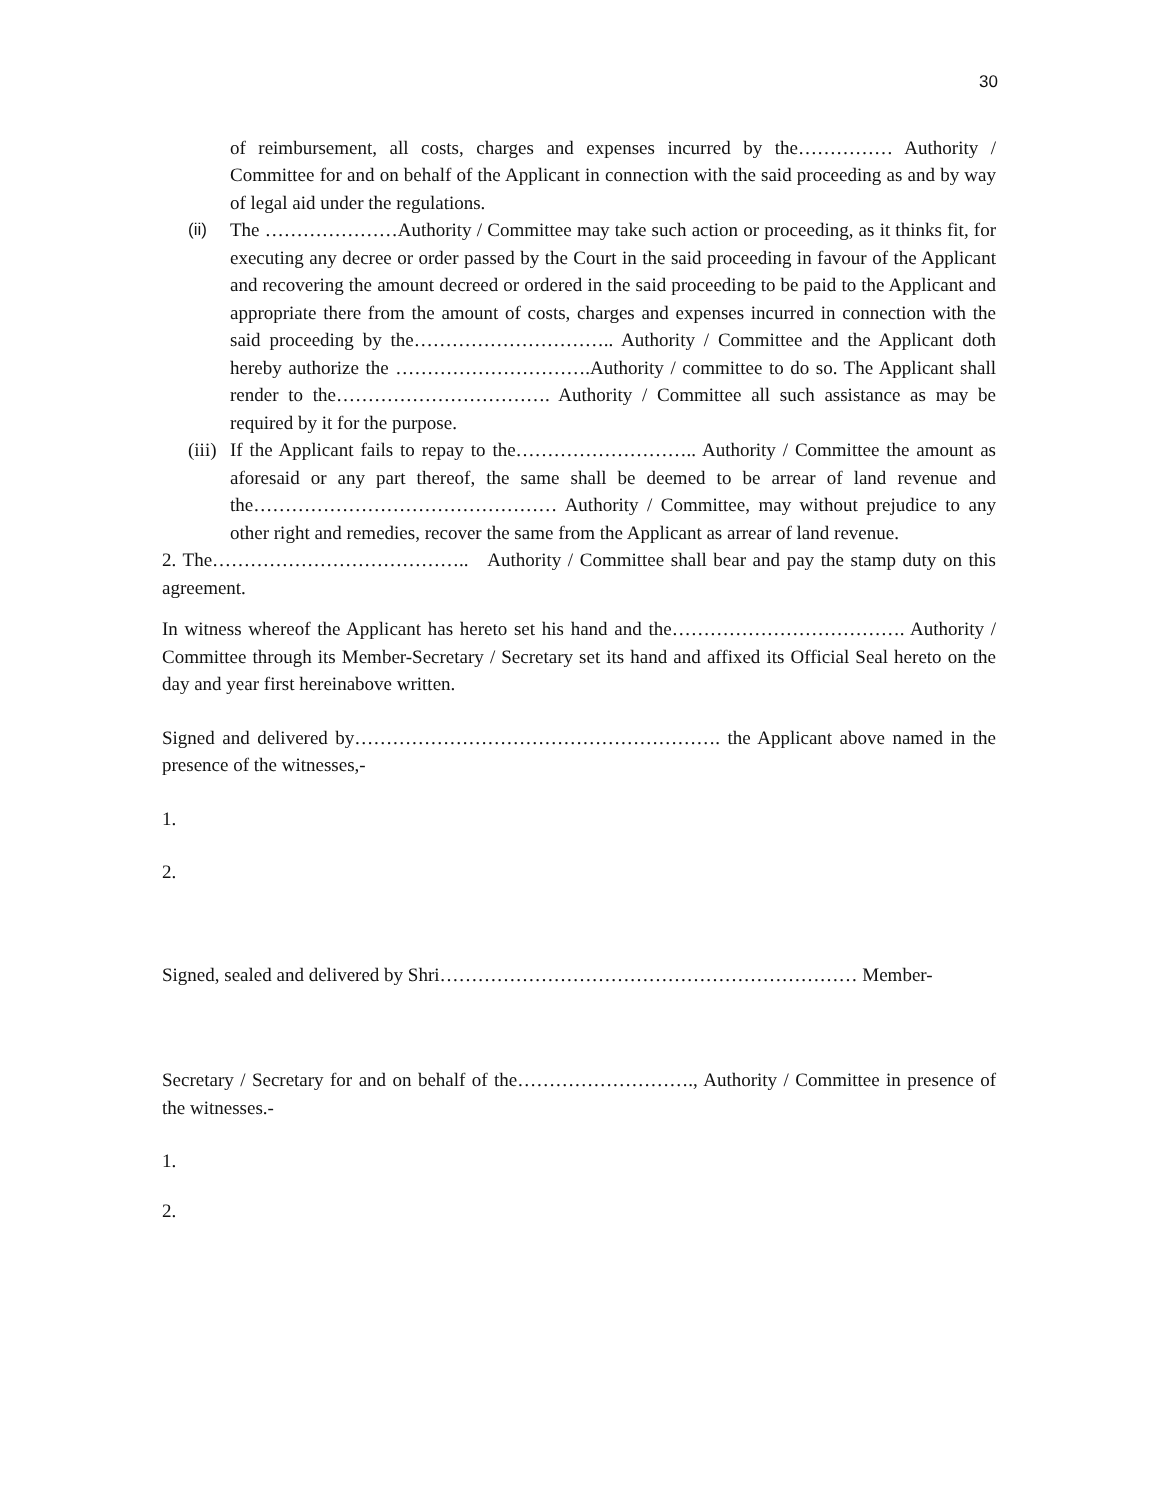30
of reimbursement, all costs, charges and expenses incurred by the…………… Authority / Committee for and on behalf of the Applicant in connection with the said proceeding as and by way of legal aid under the regulations.
(ii) The …………………Authority / Committee may take such action or proceeding, as it thinks fit, for executing any decree or order passed by the Court in the said proceeding in favour of the Applicant and recovering the amount decreed or ordered in the said proceeding to be paid to the Applicant and appropriate there from the amount of costs, charges and expenses incurred in connection with the said proceeding by the………………………….. Authority / Committee and the Applicant doth hereby authorize the ………………………….Authority / committee to do so. The Applicant shall render to the……………………………. Authority / Committee all such assistance as may be required by it for the purpose.
(iii)
If the Applicant fails to repay to the……………………….. Authority / Committee the amount as aforesaid or any part thereof, the same shall be deemed to be arrear of land revenue and the………………………………………… Authority / Committee, may without prejudice to any other right and remedies, recover the same from the Applicant as arrear of land revenue.
2. The………………………………….. Authority / Committee shall bear and pay the stamp duty on this agreement.
In witness whereof the Applicant has hereto set his hand and the………………………………. Authority / Committee through its Member-Secretary / Secretary set its hand and affixed its Official Seal hereto on the day and year first hereinabove written.
Signed and delivered by…………………………………………………. the Applicant above named in the presence of the witnesses,-
1.
2.
Signed, sealed and delivered by Shri………………………………………………………… Member-
Secretary / Secretary for and on behalf of the………………………., Authority / Committee in presence of the witnesses.-
1.
2.